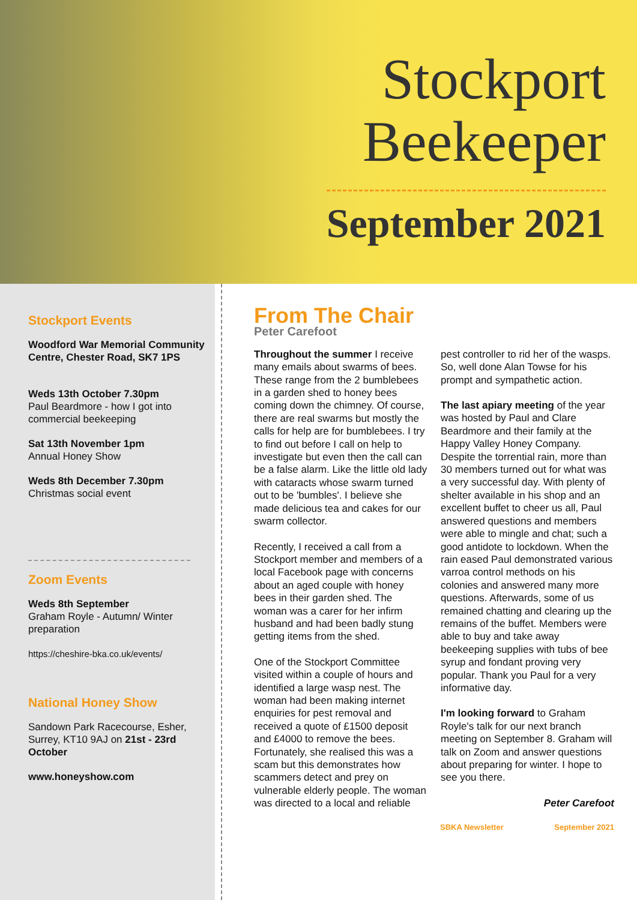Stockport
Beekeeper
September 2021
Stockport Events
Woodford War Memorial Community Centre, Chester Road, SK7 1PS
Weds 13th October 7.30pm
Paul Beardmore - how I got into commercial beekeeping
Sat 13th November 1pm
Annual Honey Show
Weds 8th December 7.30pm
Christmas social event
Zoom Events
Weds 8th September
Graham Royle - Autumn/ Winter preparation
https://cheshire-bka.co.uk/events/
National Honey Show
Sandown Park Racecourse, Esher, Surrey, KT10 9AJ on 21st - 23rd October
www.honeyshow.com
From The Chair
Peter Carefoot
Throughout the summer I receive many emails about swarms of bees. These range from the 2 bumblebees in a garden shed to honey bees coming down the chimney. Of course, there are real swarms but mostly the calls for help are for bumblebees. I try to find out before I call on help to investigate but even then the call can be a false alarm. Like the little old lady with cataracts whose swarm turned out to be 'bumbles'. I believe she made delicious tea and cakes for our swarm collector.
Recently, I received a call from a Stockport member and members of a local Facebook page with concerns about an aged couple with honey bees in their garden shed. The woman was a carer for her infirm husband and had been badly stung getting items from the shed.
One of the Stockport Committee visited within a couple of hours and identified a large wasp nest. The woman had been making internet enquiries for pest removal and received a quote of £1500 deposit and £4000 to remove the bees. Fortunately, she realised this was a scam but this demonstrates how scammers detect and prey on vulnerable elderly people. The woman was directed to a local and reliable pest controller to rid her of the wasps. So, well done Alan Towse for his prompt and sympathetic action.
The last apiary meeting of the year was hosted by Paul and Clare Beardmore and their family at the Happy Valley Honey Company. Despite the torrential rain, more than 30 members turned out for what was a very successful day. With plenty of shelter available in his shop and an excellent buffet to cheer us all, Paul answered questions and members were able to mingle and chat; such a good antidote to lockdown. When the rain eased Paul demonstrated various varroa control methods on his colonies and answered many more questions. Afterwards, some of us remained chatting and clearing up the remains of the buffet. Members were able to buy and take away beekeeping supplies with tubs of bee syrup and fondant proving very popular. Thank you Paul for a very informative day.
I'm looking forward to Graham Royle's talk for our next branch meeting on September 8. Graham will talk on Zoom and answer questions about preparing for winter. I hope to see you there.
Peter Carefoot
SBKA Newsletter September 2021